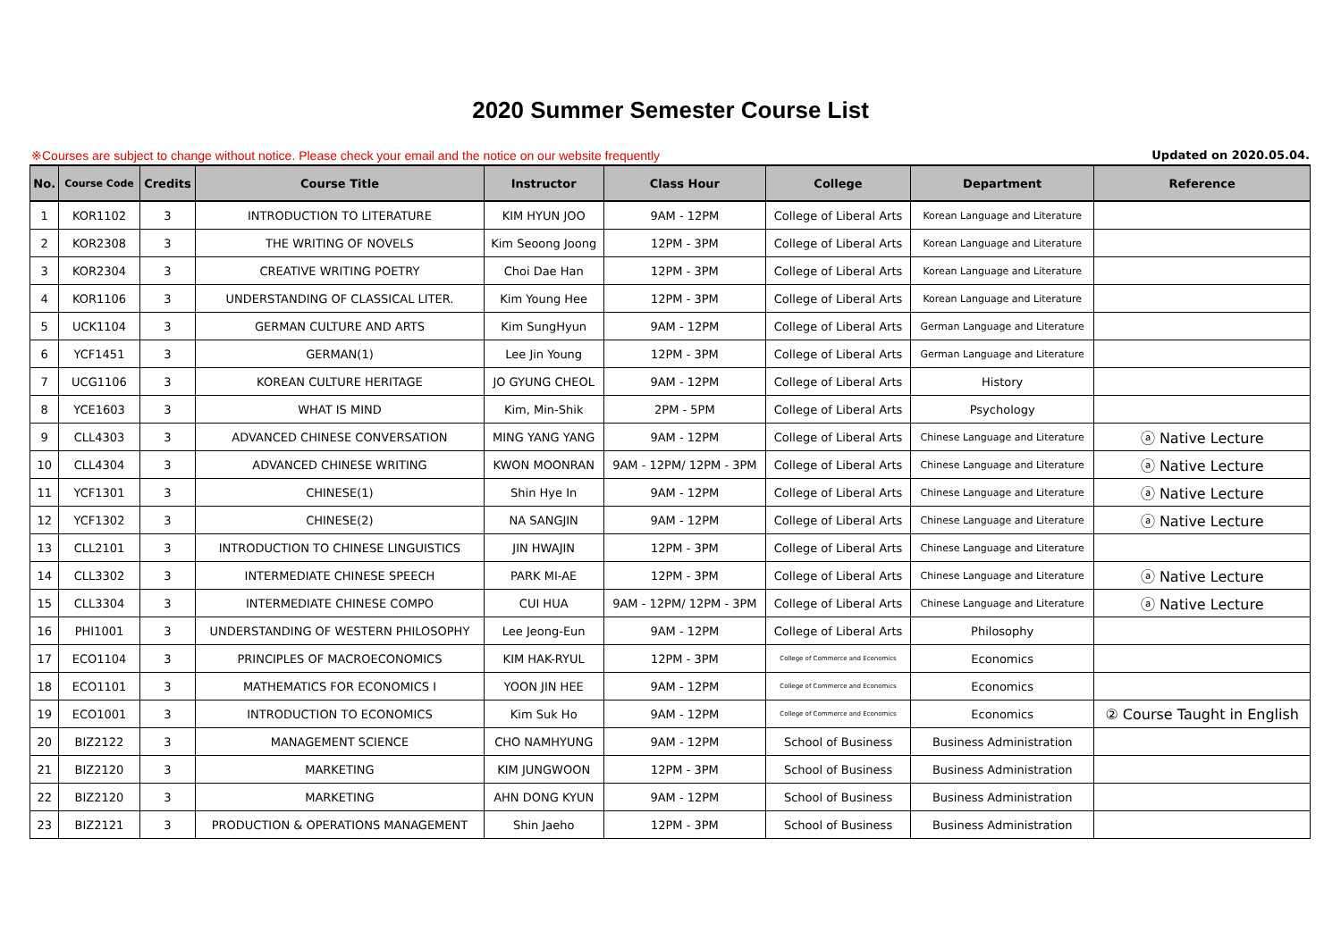2020 Summer Semester Course List
※Courses are subject to change without notice. Please check your email and the notice on our website frequently Updated on 2020.05.04.
| No. | Course Code | Credits | Course Title | Instructor | Class Hour | College | Department | Reference |
| --- | --- | --- | --- | --- | --- | --- | --- | --- |
| 1 | KOR1102 | 3 | INTRODUCTION TO LITERATURE | KIM HYUN JOO | 9AM - 12PM | College of Liberal Arts | Korean Language and Literature | |
| 2 | KOR2308 | 3 | THE WRITING OF NOVELS | Kim Seoong Joong | 12PM - 3PM | College of Liberal Arts | Korean Language and Literature | |
| 3 | KOR2304 | 3 | CREATIVE WRITING POETRY | Choi Dae Han | 12PM - 3PM | College of Liberal Arts | Korean Language and Literature | |
| 4 | KOR1106 | 3 | UNDERSTANDING OF CLASSICAL LITER. | Kim Young Hee | 12PM - 3PM | College of Liberal Arts | Korean Language and Literature | |
| 5 | UCK1104 | 3 | GERMAN CULTURE AND ARTS | Kim SungHyun | 9AM - 12PM | College of Liberal Arts | German Language and Literature | |
| 6 | YCF1451 | 3 | GERMAN(1) | Lee Jin Young | 12PM - 3PM | College of Liberal Arts | German Language and Literature | |
| 7 | UCG1106 | 3 | KOREAN CULTURE HERITAGE | JO GYUNG CHEOL | 9AM - 12PM | College of Liberal Arts | History | |
| 8 | YCE1603 | 3 | WHAT IS MIND | Kim, Min-Shik | 2PM - 5PM | College of Liberal Arts | Psychology | |
| 9 | CLL4303 | 3 | ADVANCED CHINESE CONVERSATION | MING YANG YANG | 9AM - 12PM | College of Liberal Arts | Chinese Language and Literature | ⓐ Native Lecture |
| 10 | CLL4304 | 3 | ADVANCED CHINESE WRITING | KWON MOONRAN | 9AM - 12PM/ 12PM - 3PM | College of Liberal Arts | Chinese Language and Literature | ⓐ Native Lecture |
| 11 | YCF1301 | 3 | CHINESE(1) | Shin Hye In | 9AM - 12PM | College of Liberal Arts | Chinese Language and Literature | ⓐ Native Lecture |
| 12 | YCF1302 | 3 | CHINESE(2) | NA SANGJIN | 9AM - 12PM | College of Liberal Arts | Chinese Language and Literature | ⓐ Native Lecture |
| 13 | CLL2101 | 3 | INTRODUCTION TO CHINESE LINGUISTICS | JIN HWAJIN | 12PM - 3PM | College of Liberal Arts | Chinese Language and Literature | |
| 14 | CLL3302 | 3 | INTERMEDIATE CHINESE SPEECH | PARK MI-AE | 12PM - 3PM | College of Liberal Arts | Chinese Language and Literature | ⓐ Native Lecture |
| 15 | CLL3304 | 3 | INTERMEDIATE CHINESE COMPO | CUI HUA | 9AM - 12PM/ 12PM - 3PM | College of Liberal Arts | Chinese Language and Literature | ⓐ Native Lecture |
| 16 | PHI1001 | 3 | UNDERSTANDING OF WESTERN PHILOSOPHY | Lee Jeong-Eun | 9AM - 12PM | College of Liberal Arts | Philosophy | |
| 17 | ECO1104 | 3 | PRINCIPLES OF MACROECONOMICS | KIM HAK-RYUL | 12PM - 3PM | College of Commerce and Economics | Economics | |
| 18 | ECO1101 | 3 | MATHEMATICS FOR ECONOMICS I | YOON JIN HEE | 9AM - 12PM | College of Commerce and Economics | Economics | |
| 19 | ECO1001 | 3 | INTRODUCTION TO ECONOMICS | Kim Suk Ho | 9AM - 12PM | College of Commerce and Economics | Economics | ② Course Taught in English |
| 20 | BIZ2122 | 3 | MANAGEMENT SCIENCE | CHO NAMHYUNG | 9AM - 12PM | School of Business | Business Administration | |
| 21 | BIZ2120 | 3 | MARKETING | KIM JUNGWOON | 12PM - 3PM | School of Business | Business Administration | |
| 22 | BIZ2120 | 3 | MARKETING | AHN DONG KYUN | 9AM - 12PM | School of Business | Business Administration | |
| 23 | BIZ2121 | 3 | PRODUCTION & OPERATIONS MANAGEMENT | Shin Jaeho | 12PM - 3PM | School of Business | Business Administration | |